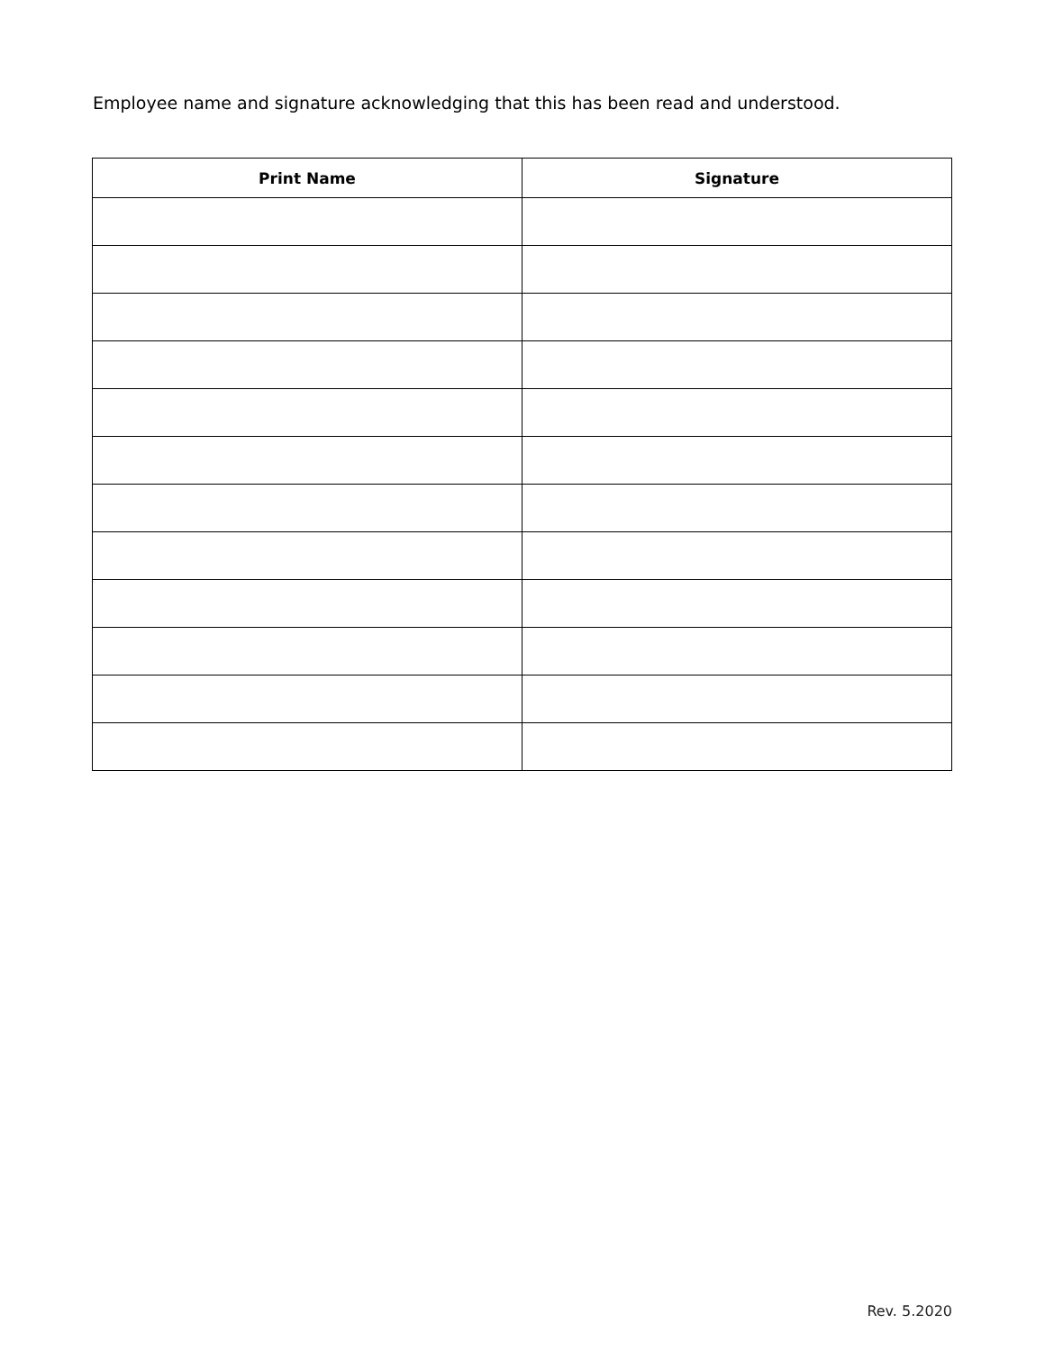Employee name and signature acknowledging that this has been read and understood.
| Print Name | Signature |
| --- | --- |
Rev. 5.2020